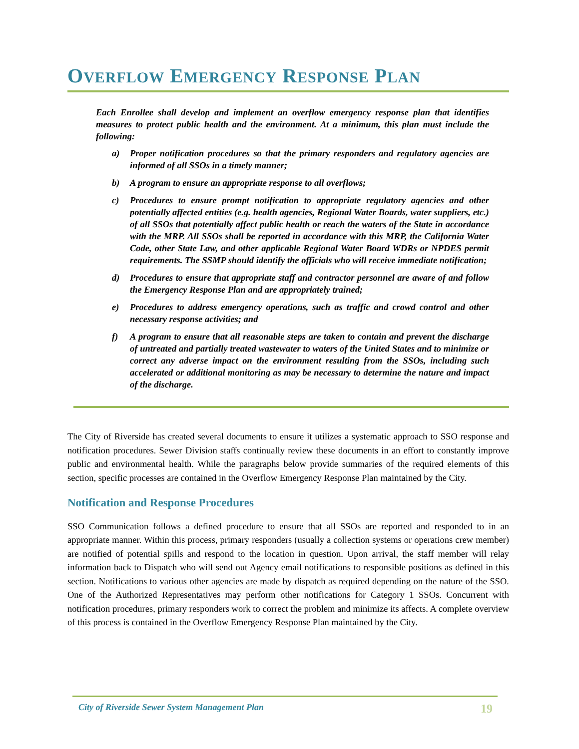OVERFLOW EMERGENCY RESPONSE PLAN
Each Enrollee shall develop and implement an overflow emergency response plan that identifies measures to protect public health and the environment. At a minimum, this plan must include the following:
a) Proper notification procedures so that the primary responders and regulatory agencies are informed of all SSOs in a timely manner;
b) A program to ensure an appropriate response to all overflows;
c) Procedures to ensure prompt notification to appropriate regulatory agencies and other potentially affected entities (e.g. health agencies, Regional Water Boards, water suppliers, etc.) of all SSOs that potentially affect public health or reach the waters of the State in accordance with the MRP. All SSOs shall be reported in accordance with this MRP, the California Water Code, other State Law, and other applicable Regional Water Board WDRs or NPDES permit requirements. The SSMP should identify the officials who will receive immediate notification;
d) Procedures to ensure that appropriate staff and contractor personnel are aware of and follow the Emergency Response Plan and are appropriately trained;
e) Procedures to address emergency operations, such as traffic and crowd control and other necessary response activities; and
f) A program to ensure that all reasonable steps are taken to contain and prevent the discharge of untreated and partially treated wastewater to waters of the United States and to minimize or correct any adverse impact on the environment resulting from the SSOs, including such accelerated or additional monitoring as may be necessary to determine the nature and impact of the discharge.
The City of Riverside has created several documents to ensure it utilizes a systematic approach to SSO response and notification procedures. Sewer Division staffs continually review these documents in an effort to constantly improve public and environmental health. While the paragraphs below provide summaries of the required elements of this section, specific processes are contained in the Overflow Emergency Response Plan maintained by the City.
Notification and Response Procedures
SSO Communication follows a defined procedure to ensure that all SSOs are reported and responded to in an appropriate manner. Within this process, primary responders (usually a collection systems or operations crew member) are notified of potential spills and respond to the location in question. Upon arrival, the staff member will relay information back to Dispatch who will send out Agency email notifications to responsible positions as defined in this section. Notifications to various other agencies are made by dispatch as required depending on the nature of the SSO. One of the Authorized Representatives may perform other notifications for Category 1 SSOs. Concurrent with notification procedures, primary responders work to correct the problem and minimize its affects. A complete overview of this process is contained in the Overflow Emergency Response Plan maintained by the City.
City of Riverside Sewer System Management Plan 19